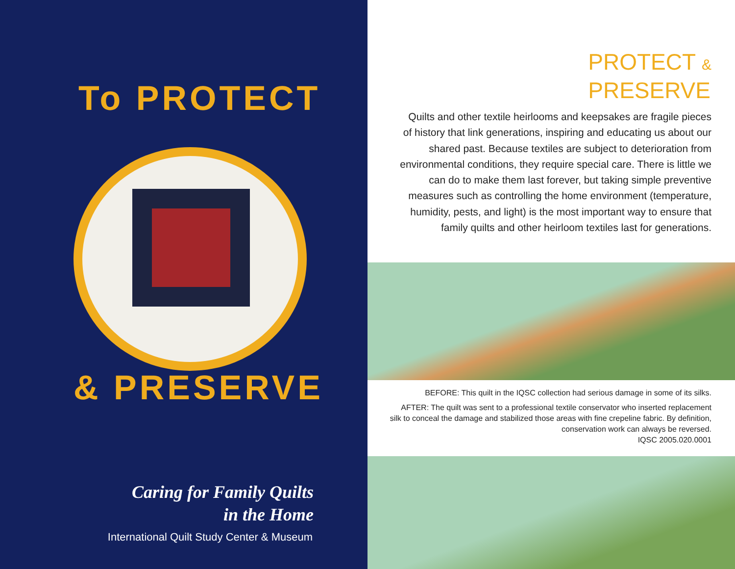To PROTECT
& PRESERVE
Caring for Family Quilts
in the Home
International Quilt Study Center & Museum
PROTECT &
PRESERVE
Quilts and other textile heirlooms and keepsakes are fragile pieces of history that link generations, inspiring and educating us about our shared past. Because textiles are subject to deterioration from environmental conditions, they require special care. There is little we can do to make them last forever, but taking simple preventive measures such as controlling the home environment (temperature, humidity, pests, and light) is the most important way to ensure that family quilts and other heirloom textiles last for generations.
BEFORE: This quilt in the IQSC collection had serious damage in some of its silks.
AFTER: The quilt was sent to a professional textile conservator who inserted replacement silk to conceal the damage and stabilized those areas with fine crepeline fabric. By definition, conservation work can always be reversed.
IQSC 2005.020.0001